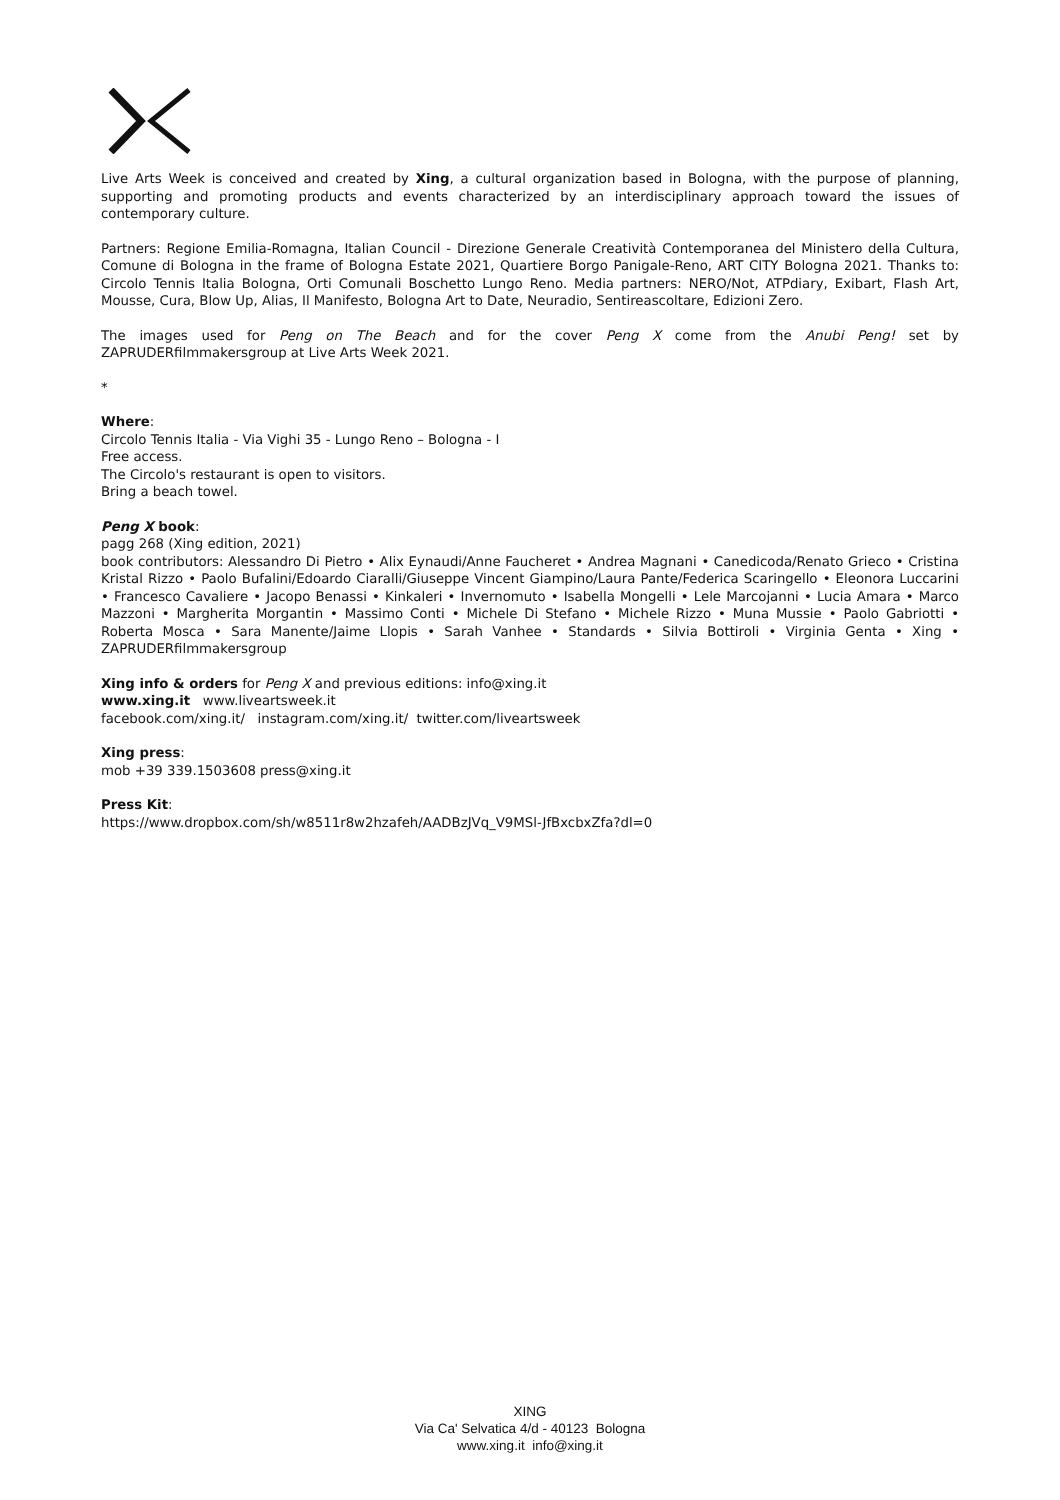Live Arts Week is conceived and created by Xing, a cultural organization based in Bologna, with the purpose of planning, supporting and promoting products and events characterized by an interdisciplinary approach toward the issues of contemporary culture.
Partners: Regione Emilia-Romagna, Italian Council - Direzione Generale Creatività Contemporanea del Ministero della Cultura, Comune di Bologna in the frame of Bologna Estate 2021, Quartiere Borgo Panigale-Reno, ART CITY Bologna 2021. Thanks to: Circolo Tennis Italia Bologna, Orti Comunali Boschetto Lungo Reno. Media partners: NERO/Not, ATPdiary, Exibart, Flash Art, Mousse, Cura, Blow Up, Alias, Il Manifesto, Bologna Art to Date, Neuradio, Sentireascoltare, Edizioni Zero.
The images used for Peng on The Beach and for the cover Peng X come from the Anubi Peng! set by ZAPRUDERfilmmakersgroup at Live Arts Week 2021.
*
Where:
Circolo Tennis Italia - Via Vighi 35 - Lungo Reno – Bologna - I
Free access.
The Circolo's restaurant is open to visitors.
Bring a beach towel.
Peng X book:
pagg 268 (Xing edition, 2021)
book contributors: Alessandro Di Pietro • Alix Eynaudi/Anne Faucheret • Andrea Magnani • Canedicoda/Renato Grieco • Cristina Kristal Rizzo • Paolo Bufalini/Edoardo Ciaralli/Giuseppe Vincent Giampino/Laura Pante/Federica Scaringello • Eleonora Luccarini • Francesco Cavaliere • Jacopo Benassi • Kinkaleri • Invernomuto • Isabella Mongelli • Lele Marcojanni • Lucia Amara • Marco Mazzoni • Margherita Morgantin • Massimo Conti • Michele Di Stefano • Michele Rizzo • Muna Mussie • Paolo Gabriotti • Roberta Mosca • Sara Manente/Jaime Llopis • Sarah Vanhee • Standards • Silvia Bottiroli • Virginia Genta • Xing • ZAPRUDERfilmmakersgroup
Xing info & orders for Peng X and previous editions: info@xing.it
www.xing.it www.liveartsweek.it
facebook.com/xing.it/ instagram.com/xing.it/ twitter.com/liveartsweek
Xing press:
mob +39 339.1503608 press@xing.it
Press Kit:
https://www.dropbox.com/sh/w8511r8w2hzafeh/AADBzJVq_V9MSl-JfBxcbxZfa?dl=0
XING
Via Ca' Selvatica 4/d - 40123 Bologna
www.xing.it info@xing.it